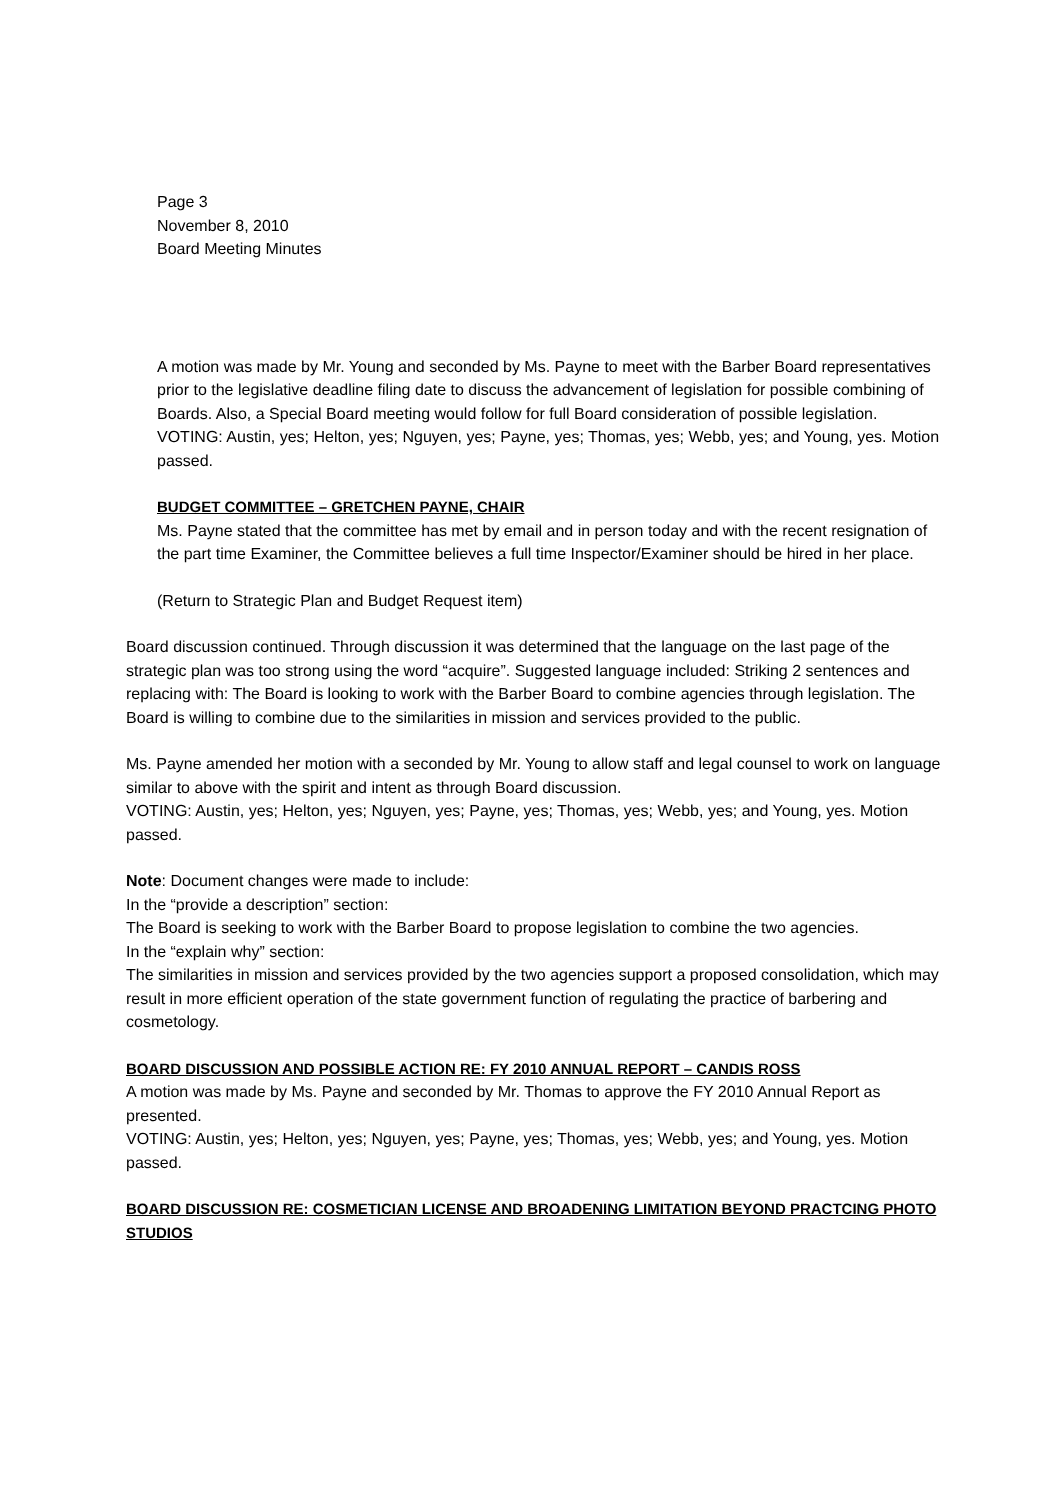Page 3
November 8, 2010
Board Meeting Minutes
A motion was made by Mr. Young and seconded by Ms. Payne to meet with the Barber Board representatives prior to the legislative deadline filing date to discuss the advancement of legislation for possible combining of Boards. Also, a Special Board meeting would follow for full Board consideration of possible legislation.
VOTING: Austin, yes; Helton, yes; Nguyen, yes; Payne, yes; Thomas, yes; Webb, yes; and Young, yes. Motion passed.
BUDGET COMMITTEE – GRETCHEN PAYNE, CHAIR
Ms. Payne stated that the committee has met by email and in person today and with the recent resignation of the part time Examiner, the Committee believes a full time Inspector/Examiner should be hired in her place.
(Return to Strategic Plan and Budget Request item)
Board discussion continued. Through discussion it was determined that the language on the last page of the strategic plan was too strong using the word “acquire”. Suggested language included: Striking 2 sentences and replacing with: The Board is looking to work with the Barber Board to combine agencies through legislation. The Board is willing to combine due to the similarities in mission and services provided to the public.
Ms. Payne amended her motion with a seconded by Mr. Young to allow staff and legal counsel to work on language similar to above with the spirit and intent as through Board discussion.
VOTING: Austin, yes; Helton, yes; Nguyen, yes; Payne, yes; Thomas, yes; Webb, yes; and Young, yes. Motion passed.
Note: Document changes were made to include:
In the “provide a description” section:
The Board is seeking to work with the Barber Board to propose legislation to combine the two agencies.
In the “explain why” section:
The similarities in mission and services provided by the two agencies support a proposed consolidation, which may result in more efficient operation of the state government function of regulating the practice of barbering and cosmetology.
BOARD DISCUSSION AND POSSIBLE ACTION RE: FY 2010 ANNUAL REPORT – CANDIS ROSS
A motion was made by Ms. Payne and seconded by Mr. Thomas to approve the FY 2010 Annual Report as presented.
VOTING: Austin, yes; Helton, yes; Nguyen, yes; Payne, yes; Thomas, yes; Webb, yes; and Young, yes. Motion passed.
BOARD DISCUSSION RE: COSMETICIAN LICENSE AND BROADENING LIMITATION BEYOND PRACTCING PHOTO STUDIOS